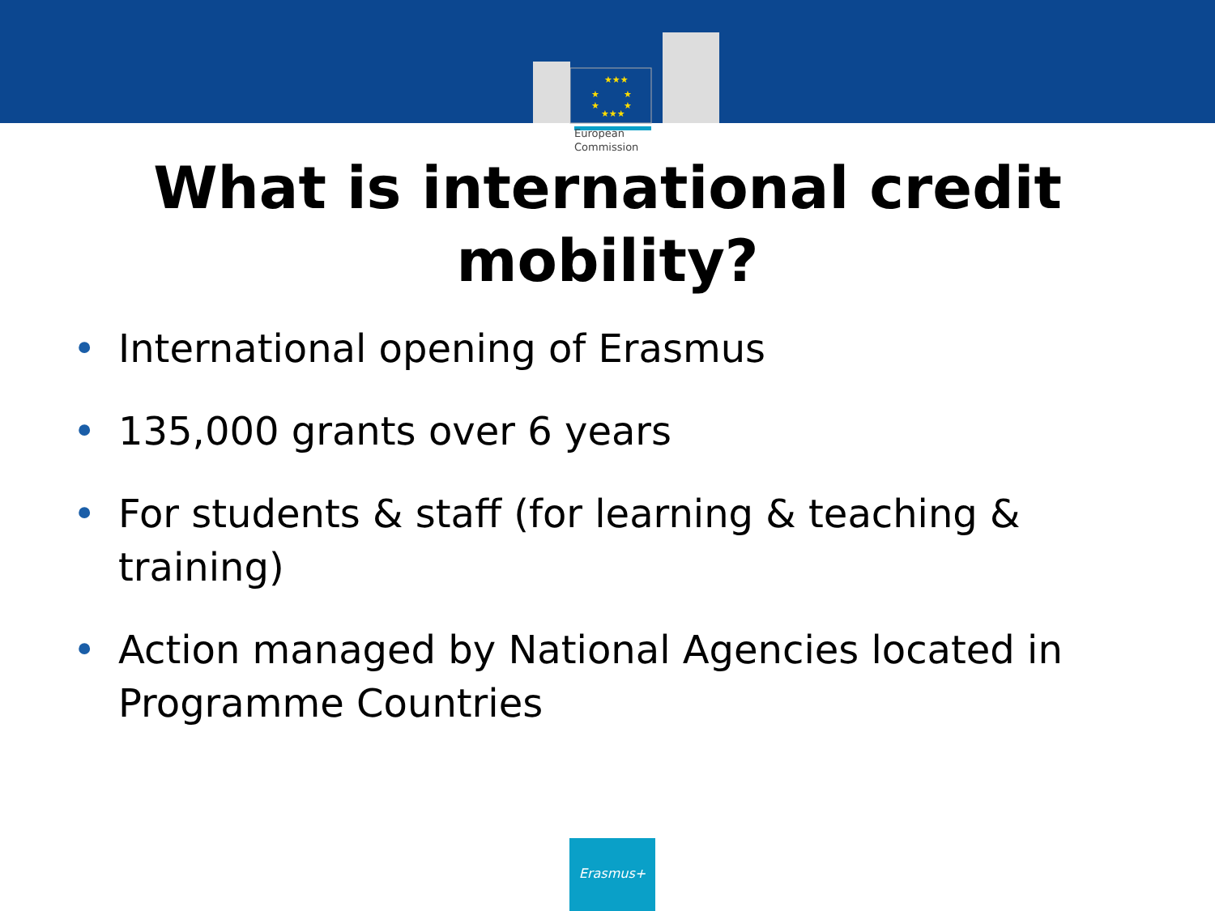★★★
★
★
★
★
★★★
European
Commission
What is international credit
mobility?
• International opening of Erasmus
• 135,000 grants over 6 years
• For students & staff (for learning & teaching & training)
• Action managed by National Agencies located in Programme Countries
Erasmus+